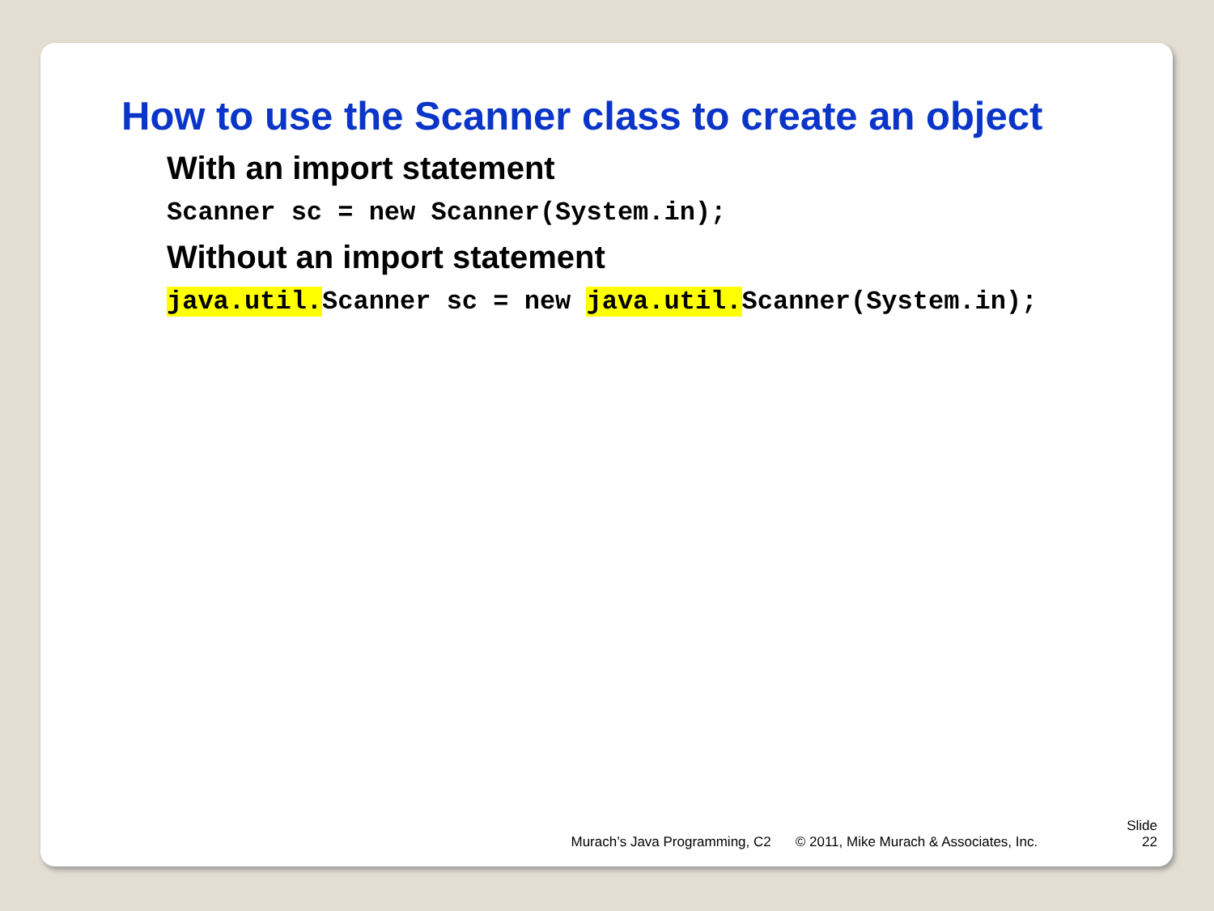How to use the Scanner class to create an object
With an import statement
Scanner sc = new Scanner(System.in);
Without an import statement
java.util. Scanner sc = new java.util. Scanner(System.in);
Murach’s Java Programming, C2 © 2011, Mike Murach & Associates, Inc. Slide
22